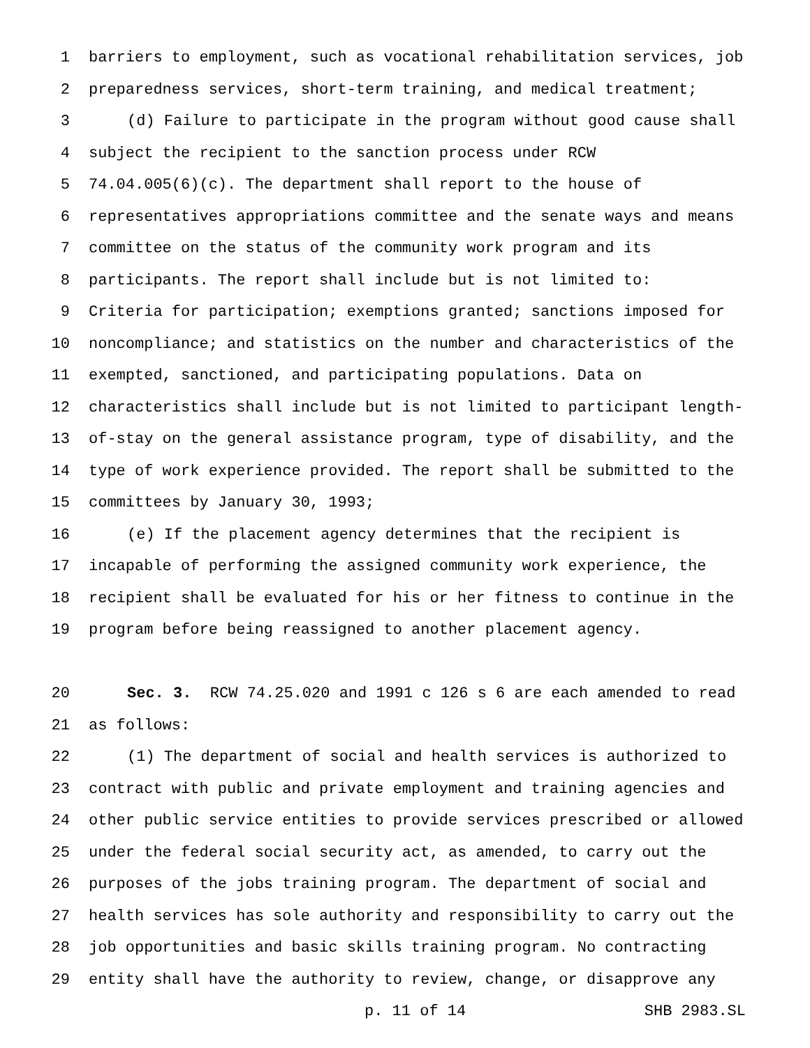1 barriers to employment, such as vocational rehabilitation services, job
2 preparedness services, short-term training, and medical treatment;
3 (d) Failure to participate in the program without good cause shall
4 subject the recipient to the sanction process under RCW
5 74.04.005(6)(c). The department shall report to the house of
6 representatives appropriations committee and the senate ways and means
7 committee on the status of the community work program and its
8 participants. The report shall include but is not limited to:
9 Criteria for participation; exemptions granted; sanctions imposed for
10 noncompliance; and statistics on the number and characteristics of the
11 exempted, sanctioned, and participating populations. Data on
12 characteristics shall include but is not limited to participant length-
13 of-stay on the general assistance program, type of disability, and the
14 type of work experience provided. The report shall be submitted to the
15 committees by January 30, 1993;
16 (e) If the placement agency determines that the recipient is
17 incapable of performing the assigned community work experience, the
18 recipient shall be evaluated for his or her fitness to continue in the
19 program before being reassigned to another placement agency.
20 Sec. 3. RCW 74.25.020 and 1991 c 126 s 6 are each amended to read
21 as follows:
22 (1) The department of social and health services is authorized to
23 contract with public and private employment and training agencies and
24 other public service entities to provide services prescribed or allowed
25 under the federal social security act, as amended, to carry out the
26 purposes of the jobs training program. The department of social and
27 health services has sole authority and responsibility to carry out the
28 job opportunities and basic skills training program. No contracting
29 entity shall have the authority to review, change, or disapprove any
p. 11 of 14 SHB 2983.SL